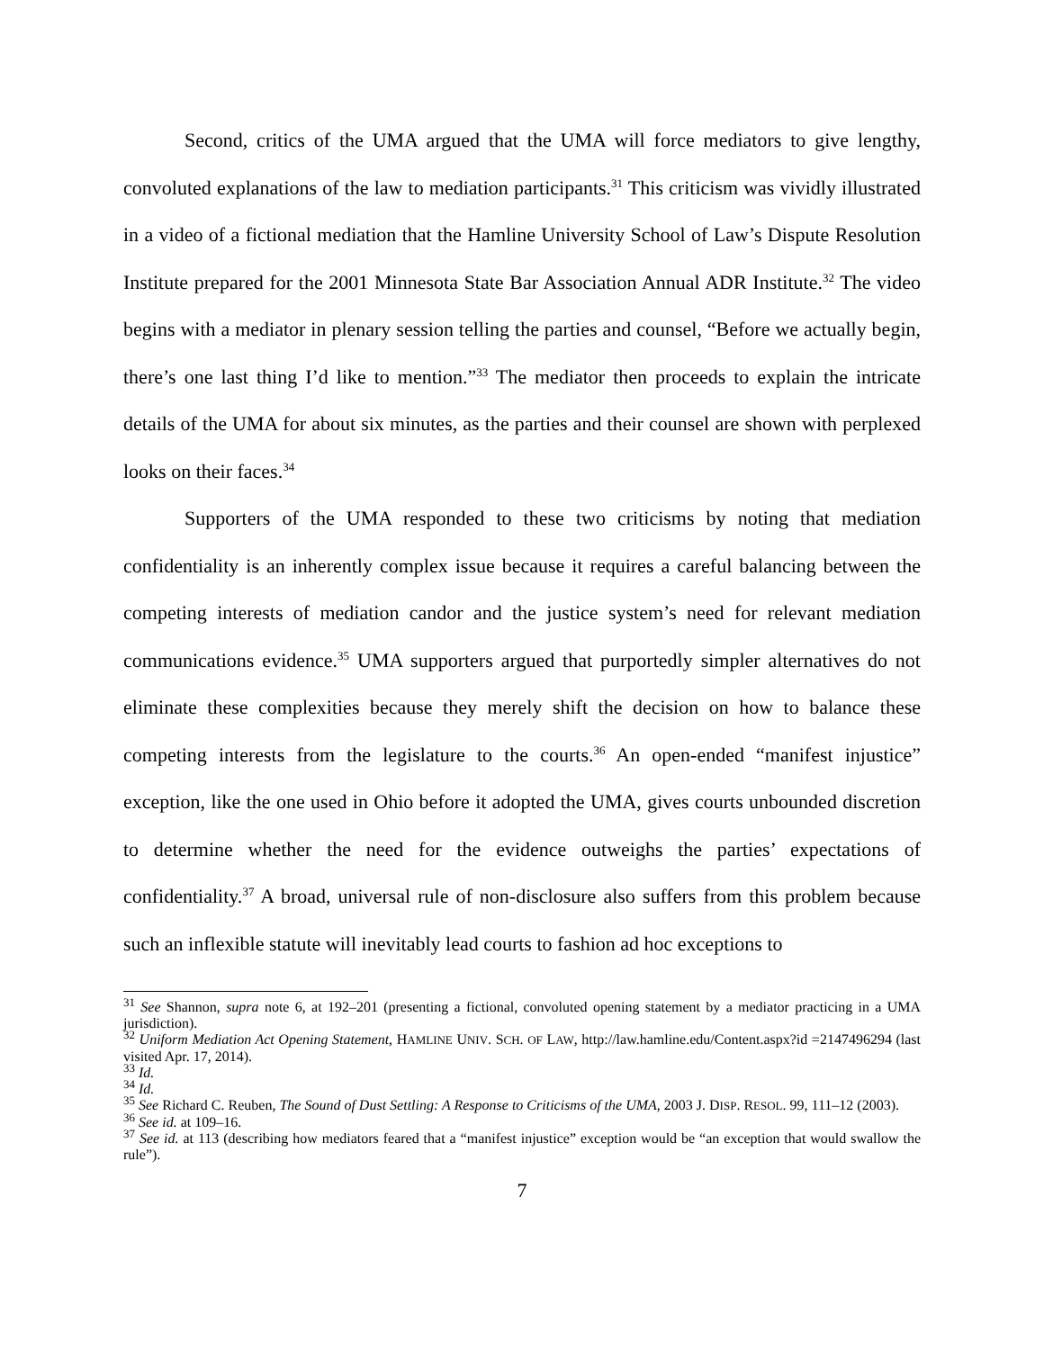Second, critics of the UMA argued that the UMA will force mediators to give lengthy, convoluted explanations of the law to mediation participants.<sup>31</sup> This criticism was vividly illustrated in a video of a fictional mediation that the Hamline University School of Law’s Dispute Resolution Institute prepared for the 2001 Minnesota State Bar Association Annual ADR Institute.<sup>32</sup> The video begins with a mediator in plenary session telling the parties and counsel, “Before we actually begin, there’s one last thing I’d like to mention.”<sup>33</sup> The mediator then proceeds to explain the intricate details of the UMA for about six minutes, as the parties and their counsel are shown with perplexed looks on their faces.<sup>34</sup>
Supporters of the UMA responded to these two criticisms by noting that mediation confidentiality is an inherently complex issue because it requires a careful balancing between the competing interests of mediation candor and the justice system’s need for relevant mediation communications evidence.<sup>35</sup> UMA supporters argued that purportedly simpler alternatives do not eliminate these complexities because they merely shift the decision on how to balance these competing interests from the legislature to the courts.<sup>36</sup> An open-ended “manifest injustice” exception, like the one used in Ohio before it adopted the UMA, gives courts unbounded discretion to determine whether the need for the evidence outweighs the parties’ expectations of confidentiality.<sup>37</sup> A broad, universal rule of non-disclosure also suffers from this problem because such an inflexible statute will inevitably lead courts to fashion ad hoc exceptions to
<sup>31</sup> See Shannon, supra note 6, at 192–201 (presenting a fictional, convoluted opening statement by a mediator practicing in a UMA jurisdiction).
<sup>32</sup> Uniform Mediation Act Opening Statement, HAMLINE UNIV. SCH. OF LAW, http://law.hamline.edu/Content.aspx?id =2147496294 (last visited Apr. 17, 2014).
<sup>33</sup> Id.
<sup>34</sup> Id.
<sup>35</sup> See Richard C. Reuben, The Sound of Dust Settling: A Response to Criticisms of the UMA, 2003 J. DISP. RESOL. 99, 111–12 (2003).
<sup>36</sup> See id. at 109–16.
<sup>37</sup> See id. at 113 (describing how mediators feared that a “manifest injustice” exception would be “an exception that would swallow the rule”).
7